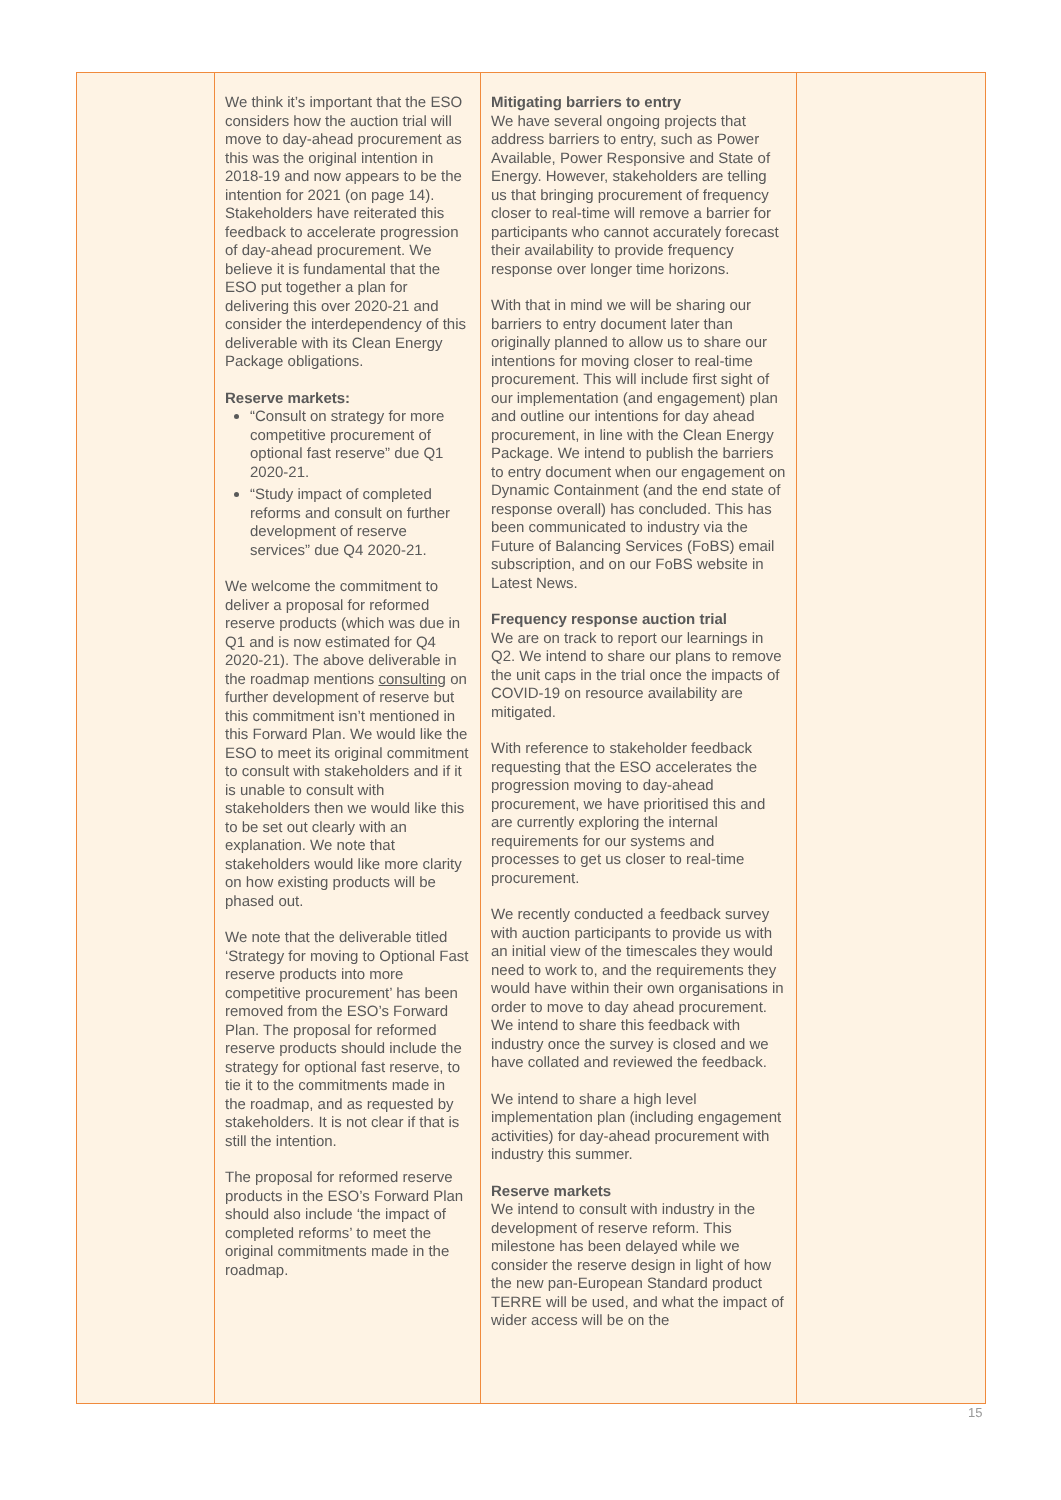| | We think it’s important that the ESO considers how the auction trial will move to day-ahead procurement as this was the original intention in 2018-19 and now appears to be the intention for 2021 (on page 14). Stakeholders have reiterated this feedback to accelerate progression of day-ahead procurement. We believe it is fundamental that the ESO put together a plan for delivering this over 2020-21 and consider the interdependency of this deliverable with its Clean Energy Package obligations. Reserve markets: “Consult on strategy for more competitive procurement of optional fast reserve” due Q1 2020-21. “Study impact of completed reforms and consult on further development of reserve services” due Q4 2020-21. We welcome the commitment to deliver a proposal for reformed reserve products (which was due in Q1 and is now estimated for Q4 2020-21). The above deliverable in the roadmap mentions consulting on further development of reserve but this commitment isn’t mentioned in this Forward Plan. We would like the ESO to meet its original commitment to consult with stakeholders and if it is unable to consult with stakeholders then we would like this to be set out clearly with an explanation. We note that stakeholders would like more clarity on how existing products will be phased out. We note that the deliverable titled ‘Strategy for moving to Optional Fast reserve products into more competitive procurement’ has been removed from the ESO’s Forward Plan. The proposal for reformed reserve products should include the strategy for optional fast reserve, to tie it to the commitments made in the roadmap, and as requested by stakeholders. It is not clear if that is still the intention. The proposal for reformed reserve products in the ESO’s Forward Plan should also include ‘the impact of completed reforms’ to meet the original commitments made in the roadmap. | Mitigating barriers to entry We have several ongoing projects that address barriers to entry, such as Power Available, Power Responsive and State of Energy. However, stakeholders are telling us that bringing procurement of frequency closer to real-time will remove a barrier for participants who cannot accurately forecast their availability to provide frequency response over longer time horizons. With that in mind we will be sharing our barriers to entry document later than originally planned to allow us to share our intentions for moving closer to real-time procurement. This will include first sight of our implementation (and engagement) plan and outline our intentions for day ahead procurement, in line with the Clean Energy Package. We intend to publish the barriers to entry document when our engagement on Dynamic Containment (and the end state of response overall) has concluded. This has been communicated to industry via the Future of Balancing Services (FoBS) email subscription, and on our FoBS website in Latest News. Frequency response auction trial We are on track to report our learnings in Q2. We intend to share our plans to remove the unit caps in the trial once the impacts of COVID-19 on resource availability are mitigated. With reference to stakeholder feedback requesting that the ESO accelerates the progression moving to day-ahead procurement, we have prioritised this and are currently exploring the internal requirements for our systems and processes to get us closer to real-time procurement. We recently conducted a feedback survey with auction participants to provide us with an initial view of the timescales they would need to work to, and the requirements they would have within their own organisations in order to move to day ahead procurement. We intend to share this feedback with industry once the survey is closed and we have collated and reviewed the feedback. We intend to share a high level implementation plan (including engagement activities) for day-ahead procurement with industry this summer. Reserve markets We intend to consult with industry in the development of reserve reform. This milestone has been delayed while we consider the reserve design in light of how the new pan-European Standard product TERRE will be used, and what the impact of wider access will be on the | |
15